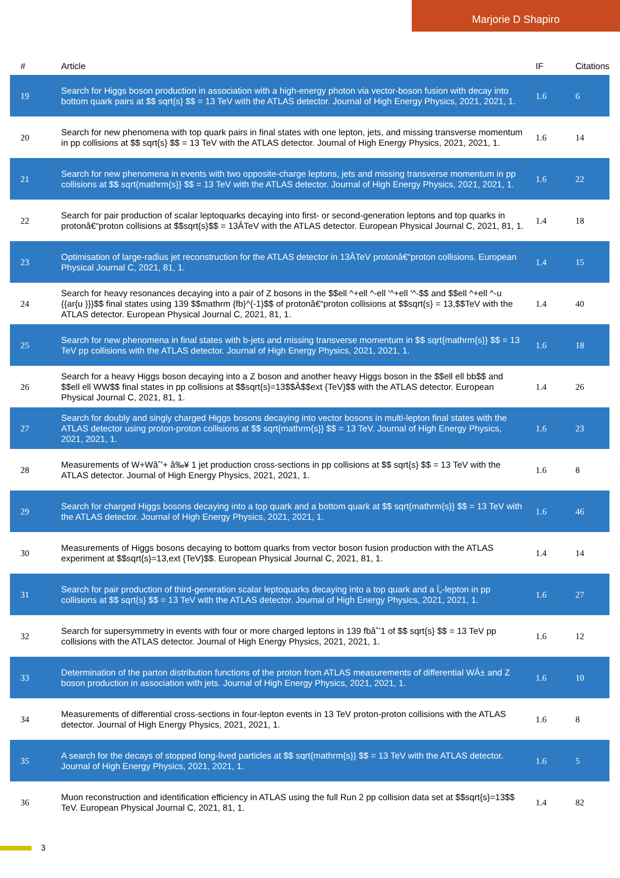Marjorie D Shapiro
| # | Article | IF | Citations |
| --- | --- | --- | --- |
| 19 | Search for Higgs boson production in association with a high-energy photon via vector-boson fusion with decay into bottom quark pairs at $$ sqrt{s} $$ = 13 TeV with the ATLAS detector. Journal of High Energy Physics, 2021, 2021, 1. | 1.6 | 6 |
| 20 | Search for new phenomena with top quark pairs in final states with one lepton, jets, and missing transverse momentum in pp collisions at $$ sqrt{s} $$ = 13 TeV with the ATLAS detector. Journal of High Energy Physics, 2021, 2021, 1. | 1.6 | 14 |
| 21 | Search for new phenomena in events with two opposite-charge leptons, jets and missing transverse momentum in pp collisions at $$ sqrt{mathrm{s}} $$ = 13 TeV with the ATLAS detector. Journal of High Energy Physics, 2021, 2021, 1. | 1.6 | 22 |
| 22 | Search for pair production of scalar leptoquarks decaying into first- or second-generation leptons and top quarks in protonâ€“proton collisions at $$sqrt{s}$$ = 13ÂTeV with the ATLAS detector. European Physical Journal C, 2021, 81, 1. | 1.4 | 18 |
| 23 | Optimisation of large-radius jet reconstruction for the ATLAS detector in 13ÂTeV protonâ€“proton collisions. European Physical Journal C, 2021, 81, 1. | 1.4 | 15 |
| 24 | Search for heavy resonances decaying into a pair of Z bosons in the $$ell ^+ell ^-ell '^+ell '^-$$ and $$ell ^+ell ^-u {{ar{u }}}$$ final states using 139 $$mathrm {fb}^{-1}$$ of protonâ€“proton collisions at $$sqrt{s} = 13,$$TeV with the ATLAS detector. European Physical Journal C, 2021, 81, 1. | 1.4 | 40 |
| 25 | Search for new phenomena in final states with b-jets and missing transverse momentum in $$ sqrt{mathrm{s}} $$ = 13 TeV pp collisions with the ATLAS detector. Journal of High Energy Physics, 2021, 2021, 1. | 1.6 | 18 |
| 26 | Search for a heavy Higgs boson decaying into a Z boson and another heavy Higgs boson in the $$ell ell bb$$ and $$ell ell WW$$ final states in pp collisions at $$sqrt{s}=13$$Â$$ext {TeV}$$ with the ATLAS detector. European Physical Journal C, 2021, 81, 1. | 1.4 | 26 |
| 27 | Search for doubly and singly charged Higgs bosons decaying into vector bosons in multi-lepton final states with the ATLAS detector using proton-proton collisions at $$ sqrt{mathrm{s}} $$ = 13 TeV. Journal of High Energy Physics, 2021, 2021, 1. | 1.6 | 23 |
| 28 | Measurements of W+Wâˆ’+ â‰¥ 1 jet production cross-sections in pp collisions at $$ sqrt{s} $$ = 13 TeV with the ATLAS detector. Journal of High Energy Physics, 2021, 2021, 1. | 1.6 | 8 |
| 29 | Search for charged Higgs bosons decaying into a top quark and a bottom quark at $$ sqrt{mathrm{s}} $$ = 13 TeV with the ATLAS detector. Journal of High Energy Physics, 2021, 2021, 1. | 1.6 | 46 |
| 30 | Measurements of Higgs bosons decaying to bottom quarks from vector boson fusion production with the ATLAS experiment at $$sqrt{s}=13,ext {TeV}$$. European Physical Journal C, 2021, 81, 1. | 1.4 | 14 |
| 31 | Search for pair production of third-generation scalar leptoquarks decaying into a top quark and a Ï„-lepton in pp collisions at $$ sqrt{s} $$ = 13 TeV with the ATLAS detector. Journal of High Energy Physics, 2021, 2021, 1. | 1.6 | 27 |
| 32 | Search for supersymmetry in events with four or more charged leptons in 139 fbâˆ’1 of $$ sqrt{s} $$ = 13 TeV pp collisions with the ATLAS detector. Journal of High Energy Physics, 2021, 2021, 1. | 1.6 | 12 |
| 33 | Determination of the parton distribution functions of the proton from ATLAS measurements of differential WÂ± and Z boson production in association with jets. Journal of High Energy Physics, 2021, 2021, 1. | 1.6 | 10 |
| 34 | Measurements of differential cross-sections in four-lepton events in 13 TeV proton-proton collisions with the ATLAS detector. Journal of High Energy Physics, 2021, 2021, 1. | 1.6 | 8 |
| 35 | A search for the decays of stopped long-lived particles at $$ sqrt{mathrm{s}} $$ = 13 TeV with the ATLAS detector. Journal of High Energy Physics, 2021, 2021, 1. | 1.6 | 5 |
| 36 | Muon reconstruction and identification efficiency in ATLAS using the full Run 2 pp collision data set at $$sqrt{s}=13$$ TeV. European Physical Journal C, 2021, 81, 1. | 1.4 | 82 |
3